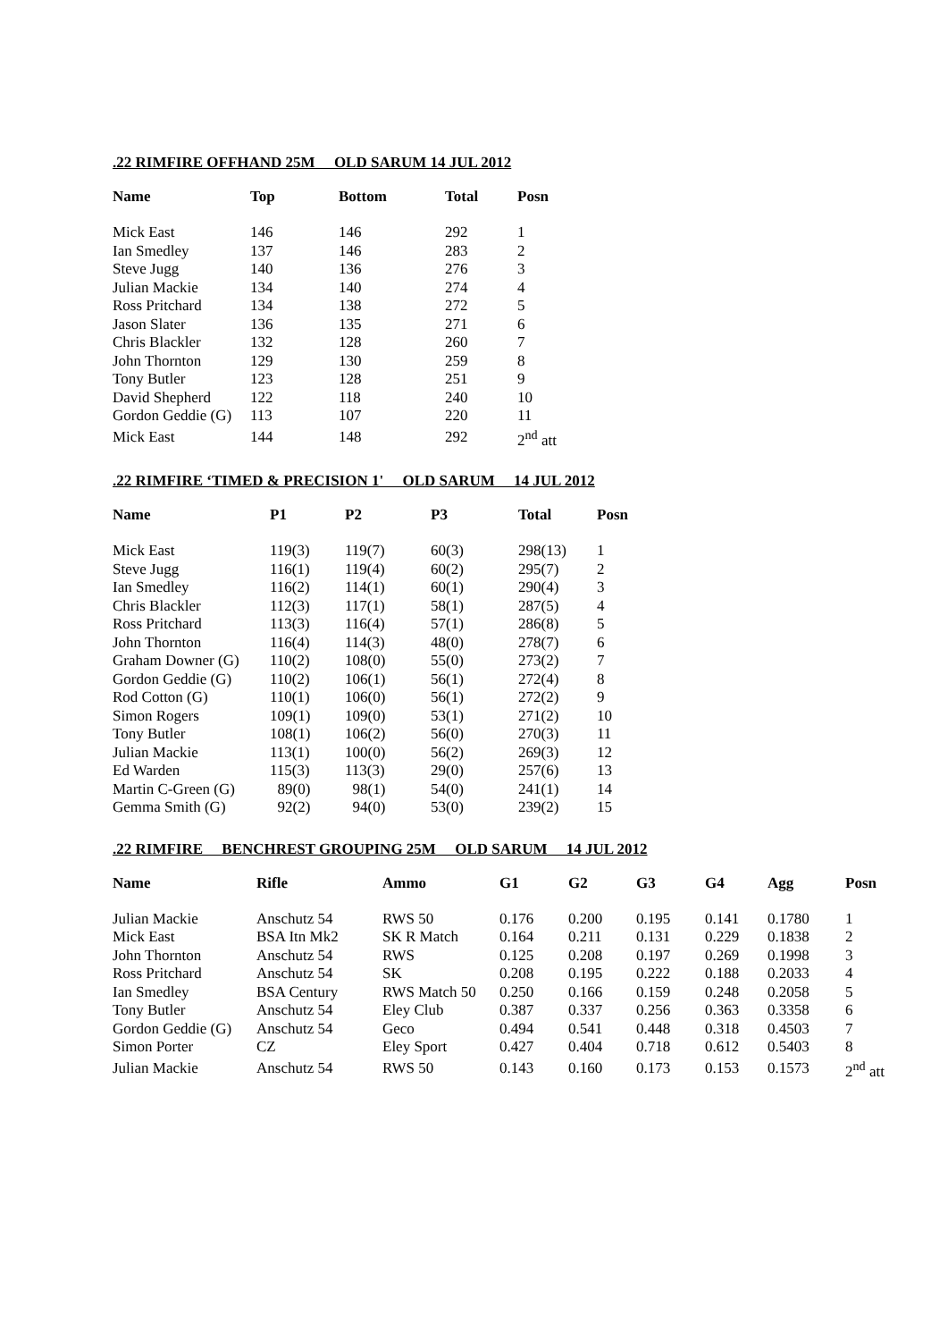.22 RIMFIRE OFFHAND 25M OLD SARUM 14 JUL 2012
| Name | Top | Bottom | Total | Posn |
| --- | --- | --- | --- | --- |
| Mick East | 146 | 146 | 292 | 1 |
| Ian Smedley | 137 | 146 | 283 | 2 |
| Steve Jugg | 140 | 136 | 276 | 3 |
| Julian Mackie | 134 | 140 | 274 | 4 |
| Ross Pritchard | 134 | 138 | 272 | 5 |
| Jason Slater | 136 | 135 | 271 | 6 |
| Chris Blackler | 132 | 128 | 260 | 7 |
| John Thornton | 129 | 130 | 259 | 8 |
| Tony Butler | 123 | 128 | 251 | 9 |
| David Shepherd | 122 | 118 | 240 | 10 |
| Gordon Geddie (G) | 113 | 107 | 220 | 11 |
| Mick East | 144 | 148 | 292 | 2<sup>nd</sup> att |
.22 RIMFIRE ‘TIMED & PRECISION 1' OLD SARUM 14 JUL 2012
| Name | P1 | P2 | P3 | Total | Posn |
| --- | --- | --- | --- | --- | --- |
| Mick East | 119(3) | 119(7) | 60(3) | 298(13) | 1 |
| Steve Jugg | 116(1) | 119(4) | 60(2) | 295(7) | 2 |
| Ian Smedley | 116(2) | 114(1) | 60(1) | 290(4) | 3 |
| Chris Blackler | 112(3) | 117(1) | 58(1) | 287(5) | 4 |
| Ross Pritchard | 113(3) | 116(4) | 57(1) | 286(8) | 5 |
| John Thornton | 116(4) | 114(3) | 48(0) | 278(7) | 6 |
| Graham Downer (G) | 110(2) | 108(0) | 55(0) | 273(2) | 7 |
| Gordon Geddie (G) | 110(2) | 106(1) | 56(1) | 272(4) | 8 |
| Rod Cotton (G) | 110(1) | 106(0) | 56(1) | 272(2) | 9 |
| Simon Rogers | 109(1) | 109(0) | 53(1) | 271(2) | 10 |
| Tony Butler | 108(1) | 106(2) | 56(0) | 270(3) | 11 |
| Julian Mackie | 113(1) | 100(0) | 56(2) | 269(3) | 12 |
| Ed Warden | 115(3) | 113(3) | 29(0) | 257(6) | 13 |
| Martin C-Green (G) | 89(0) | 98(1) | 54(0) | 241(1) | 14 |
| Gemma Smith (G) | 92(2) | 94(0) | 53(0) | 239(2) | 15 |
.22 RIMFIRE BENCHREST GROUPING 25M OLD SARUM 14 JUL 2012
| Name | Rifle | Ammo | G1 | G2 | G3 | G4 | Agg | Posn |
| --- | --- | --- | --- | --- | --- | --- | --- | --- |
| Julian Mackie | Anschutz 54 | RWS 50 | 0.176 | 0.200 | 0.195 | 0.141 | 0.1780 | 1 |
| Mick East | BSA Itn Mk2 | SK R Match | 0.164 | 0.211 | 0.131 | 0.229 | 0.1838 | 2 |
| John Thornton | Anschutz 54 | RWS | 0.125 | 0.208 | 0.197 | 0.269 | 0.1998 | 3 |
| Ross Pritchard | Anschutz 54 | SK | 0.208 | 0.195 | 0.222 | 0.188 | 0.2033 | 4 |
| Ian Smedley | BSA Century | RWS Match 50 | 0.250 | 0.166 | 0.159 | 0.248 | 0.2058 | 5 |
| Tony Butler | Anschutz 54 | Eley Club | 0.387 | 0.337 | 0.256 | 0.363 | 0.3358 | 6 |
| Gordon Geddie (G) | Anschutz 54 | Geco | 0.494 | 0.541 | 0.448 | 0.318 | 0.4503 | 7 |
| Simon Porter | CZ | Eley Sport | 0.427 | 0.404 | 0.718 | 0.612 | 0.5403 | 8 |
| Julian Mackie | Anschutz 54 | RWS 50 | 0.143 | 0.160 | 0.173 | 0.153 | 0.1573 | 2<sup>nd</sup> att |